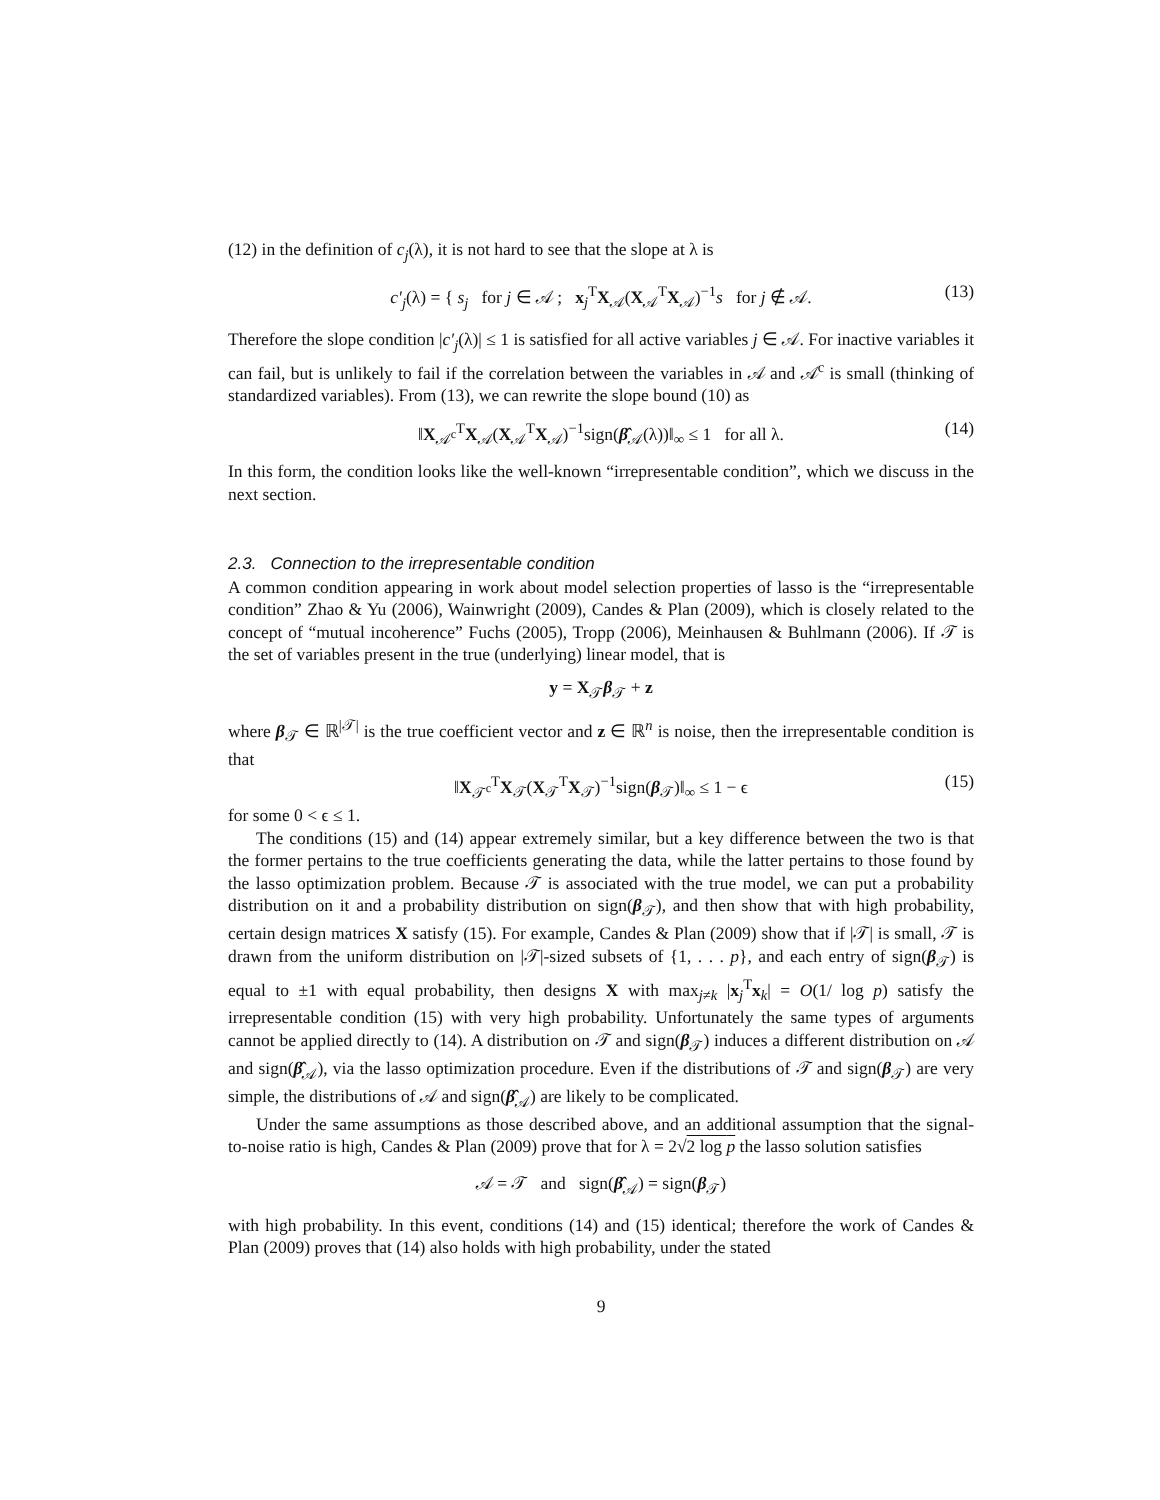(12) in the definition of c<sub>j</sub>(λ), it is not hard to see that the slope at λ is
c′<sub>j</sub>(λ) = { s<sub>j</sub> for j ∈ 𝒜 ; x<sub>j</sub><sup>T</sup>X<sub>𝒜</sub>(X<sub>𝒜</sub><sup>T</sup>X<sub>𝒜</sub>)<sup>−1</sup>s for j ∉ 𝒜. (13)
Therefore the slope condition |c′<sub>j</sub>(λ)| ≤ 1 is satisfied for all active variables j ∈ 𝒜. For inactive variables it can fail, but is unlikely to fail if the correlation between the variables in 𝒜 and 𝒜<sup>c</sup> is small (thinking of standardized variables). From (13), we can rewrite the slope bound (10) as
‖X<sub>𝒜<sup>c</sup></sub><sup>T</sup>X<sub>𝒜</sub>(X<sub>𝒜</sub><sup>T</sup>X<sub>𝒜</sub>)<sup>−1</sup>sign(β̂<sub>𝒜</sub>(λ))‖<sub>∞</sub> ≤ 1 for all λ. (14)
In this form, the condition looks like the well-known “irrepresentable condition”, which we discuss in the next section.
2.3. Connection to the irrepresentable condition
A common condition appearing in work about model selection properties of lasso is the “irrepresentable condition” Zhao & Yu (2006), Wainwright (2009), Candes & Plan (2009), which is closely related to the concept of “mutual incoherence” Fuchs (2005), Tropp (2006), Meinhausen & Buhlmann (2006). If 𝒯 is the set of variables present in the true (underlying) linear model, that is
y = X<sub>𝒯</sub>β<sub>𝒯</sub> + z
where β<sub>𝒯</sub> ∈ ℝ<sup>|𝒯|</sup> is the true coefficient vector and z ∈ ℝ<sup>n</sup> is noise, then the irrepresentable condition is that
‖X<sub>𝒯<sup>c</sup></sub><sup>T</sup>X<sub>𝒯</sub>(X<sub>𝒯</sub><sup>T</sup>X<sub>𝒯</sub>)<sup>−1</sup>sign(β<sub>𝒯</sub>)‖<sub>∞</sub> ≤ 1 − ϵ (15)
for some 0 < ϵ ≤ 1.
The conditions (15) and (14) appear extremely similar, but a key difference between the two is that the former pertains to the true coefficients generating the data, while the latter pertains to those found by the lasso optimization problem. Because 𝒯 is associated with the true model, we can put a probability distribution on it and a probability distribution on sign(β<sub>𝒯</sub>), and then show that with high probability, certain design matrices X satisfy (15). For example, Candes & Plan (2009) show that if |𝒯| is small, 𝒯 is drawn from the uniform distribution on |𝒯|-sized subsets of {1, . . . p}, and each entry of sign(β<sub>𝒯</sub>) is equal to ±1 with equal probability, then designs X with max<sub>j≠k</sub> |x<sub>j</sub><sup>T</sup>x<sub>k</sub>| = O(1/ log p) satisfy the irrepresentable condition (15) with very high probability. Unfortunately the same types of arguments cannot be applied directly to (14). A distribution on 𝒯 and sign(β<sub>𝒯</sub>) induces a different distribution on 𝒜 and sign(β̂<sub>𝒜</sub>), via the lasso optimization procedure. Even if the distributions of 𝒯 and sign(β<sub>𝒯</sub>) are very simple, the distributions of 𝒜 and sign(β̂<sub>𝒜</sub>) are likely to be complicated.
Under the same assumptions as those described above, and an additional assumption that the signal-to-noise ratio is high, Candes & Plan (2009) prove that for λ = 2√2 log p the lasso solution satisfies
𝒜 = 𝒯 and sign(β̂<sub>𝒜</sub>) = sign(β<sub>𝒯</sub>)
with high probability. In this event, conditions (14) and (15) identical; therefore the work of Candes & Plan (2009) proves that (14) also holds with high probability, under the stated
9